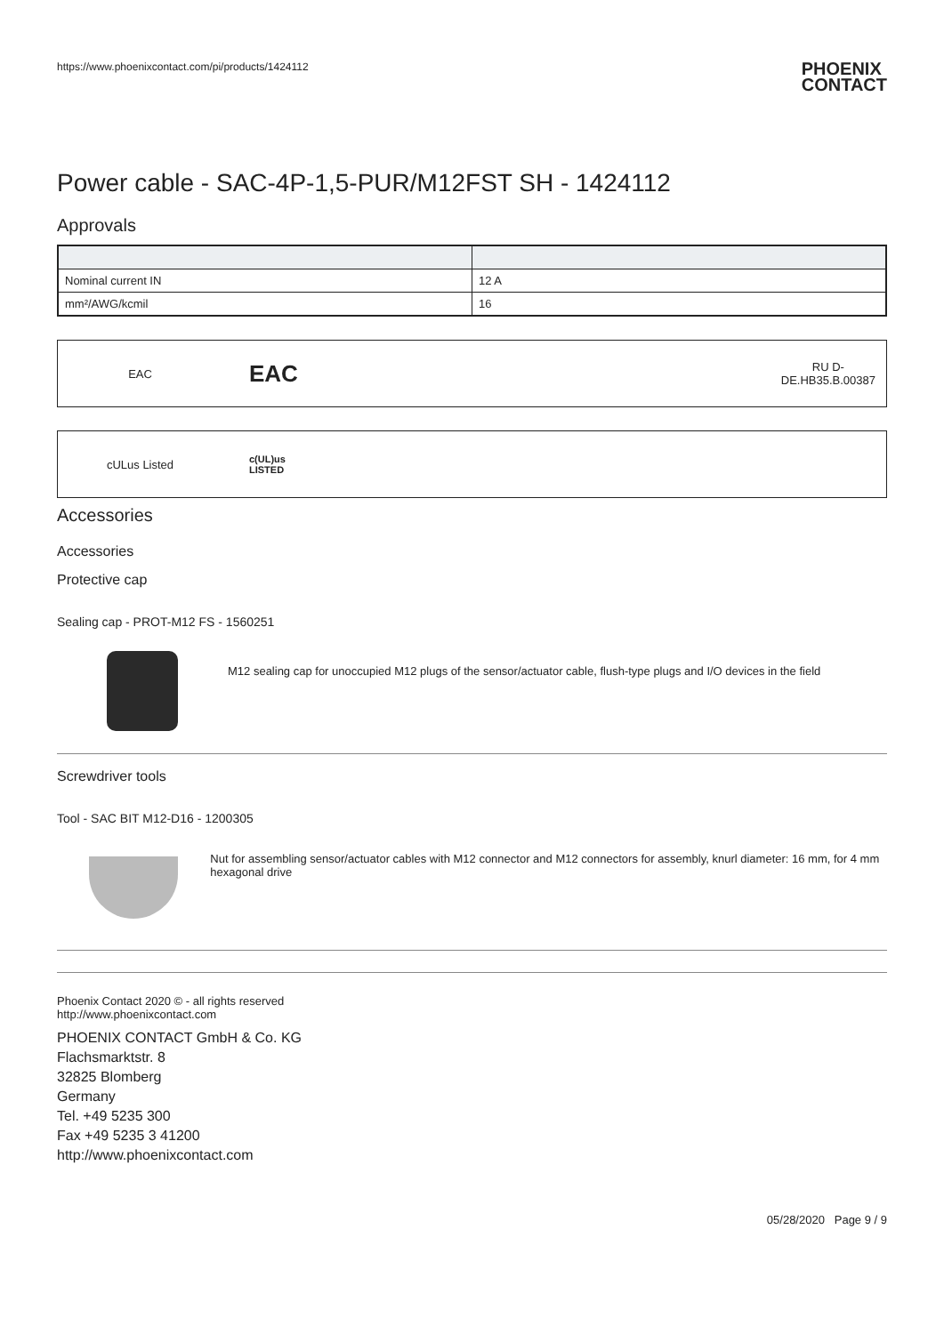https://www.phoenixcontact.com/pi/products/1424112 PHOENIX
CONTACT
Power cable - SAC-4P-1,5-PUR/M12FST SH - 1424112
Approvals
| Nominal current IN | 12 A |
| mm²/AWG/kcmil | 16 |
EAC
EAC
RU D-
DE.HB35.B.00387
cULus Listed
c(UL)us
LISTED
Accessories
Accessories
Protective cap
Sealing cap - PROT-M12 FS - 1560251
M12 sealing cap for unoccupied M12 plugs of the sensor/actuator cable, flush-type plugs and I/O devices in the field
Screwdriver tools
Tool - SAC BIT M12-D16 - 1200305
Nut for assembling sensor/actuator cables with M12 connector and M12 connectors for assembly, knurl diameter: 16 mm, for 4 mm hexagonal drive
Phoenix Contact 2020 © - all rights reserved
http://www.phoenixcontact.com
PHOENIX CONTACT GmbH & Co. KG
Flachsmarktstr. 8
32825 Blomberg
Germany
Tel. +49 5235 300
Fax +49 5235 3 41200
http://www.phoenixcontact.com
05/28/2020 Page 9 / 9